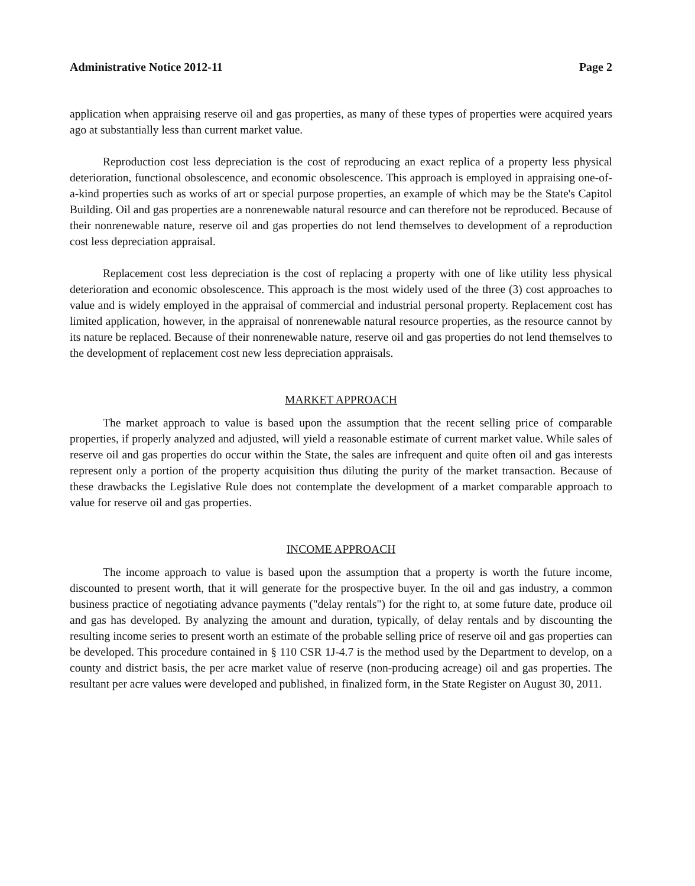Administrative Notice 2012-11 Page 2
application when appraising reserve oil and gas properties, as many of these types of properties were acquired years ago at substantially less than current market value.
Reproduction cost less depreciation is the cost of reproducing an exact replica of a property less physical deterioration, functional obsolescence, and economic obsolescence. This approach is employed in appraising one-of-a-kind properties such as works of art or special purpose properties, an example of which may be the State's Capitol Building. Oil and gas properties are a nonrenewable natural resource and can therefore not be reproduced. Because of their nonrenewable nature, reserve oil and gas properties do not lend themselves to development of a reproduction cost less depreciation appraisal.
Replacement cost less depreciation is the cost of replacing a property with one of like utility less physical deterioration and economic obsolescence. This approach is the most widely used of the three (3) cost approaches to value and is widely employed in the appraisal of commercial and industrial personal property. Replacement cost has limited application, however, in the appraisal of nonrenewable natural resource properties, as the resource cannot by its nature be replaced. Because of their nonrenewable nature, reserve oil and gas properties do not lend themselves to the development of replacement cost new less depreciation appraisals.
MARKET APPROACH
The market approach to value is based upon the assumption that the recent selling price of comparable properties, if properly analyzed and adjusted, will yield a reasonable estimate of current market value. While sales of reserve oil and gas properties do occur within the State, the sales are infrequent and quite often oil and gas interests represent only a portion of the property acquisition thus diluting the purity of the market transaction. Because of these drawbacks the Legislative Rule does not contemplate the development of a market comparable approach to value for reserve oil and gas properties.
INCOME APPROACH
The income approach to value is based upon the assumption that a property is worth the future income, discounted to present worth, that it will generate for the prospective buyer. In the oil and gas industry, a common business practice of negotiating advance payments ("delay rentals") for the right to, at some future date, produce oil and gas has developed. By analyzing the amount and duration, typically, of delay rentals and by discounting the resulting income series to present worth an estimate of the probable selling price of reserve oil and gas properties can be developed. This procedure contained in § 110 CSR 1J-4.7 is the method used by the Department to develop, on a county and district basis, the per acre market value of reserve (non-producing acreage) oil and gas properties. The resultant per acre values were developed and published, in finalized form, in the State Register on August 30, 2011.